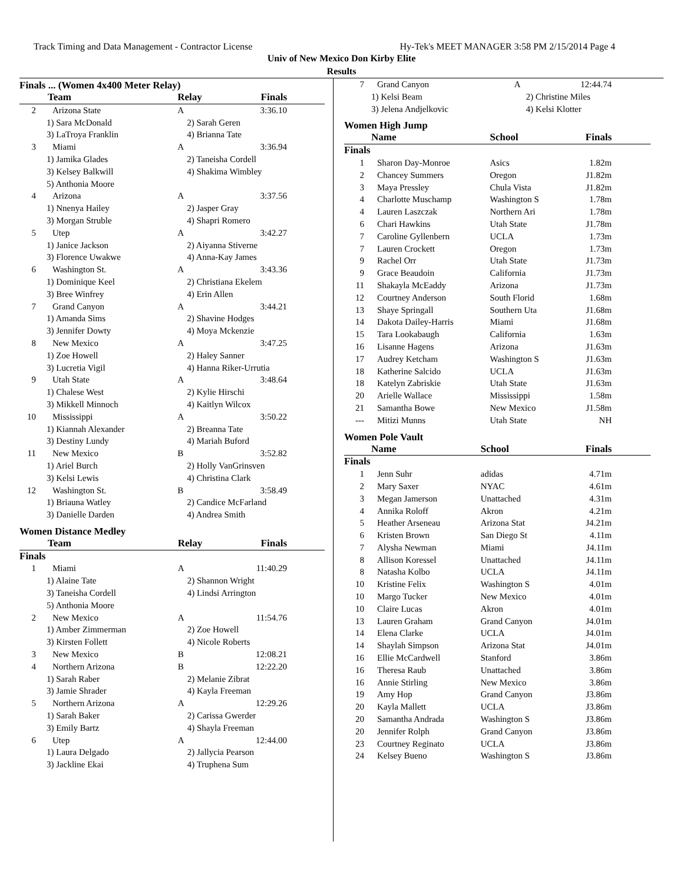Track Timing and Data Management - Contractor License Hy-Tek's MEET MANAGER 3:58 PM 2/15/2014 Page 4
Univ of New Mexico Don Kirby Elite
Results
Finals ... (Women 4x400 Meter Relay)
| | Team | Relay | Finals |
| --- | --- | --- | --- |
| 2 | Arizona State | A | 3:36.10 |
| | 1) Sara McDonald | 2) Sarah Geren | |
| | 3) LaTroya Franklin | 4) Brianna Tate | |
| 3 | Miami | A | 3:36.94 |
| | 1) Jamika Glades | 2) Taneisha Cordell | |
| | 3) Kelsey Balkwill | 4) Shakima Wimbley | |
| | 5) Anthonia Moore | | |
| 4 | Arizona | A | 3:37.56 |
| | 1) Nnenya Hailey | 2) Jasper Gray | |
| | 3) Morgan Struble | 4) Shapri Romero | |
| 5 | Utep | A | 3:42.27 |
| | 1) Janice Jackson | 2) Aiyanna Stiverne | |
| | 3) Florence Uwakwe | 4) Anna-Kay James | |
| 6 | Washington St. | A | 3:43.36 |
| | 1) Dominique Keel | 2) Christiana Ekelem | |
| | 3) Bree Winfrey | 4) Erin Allen | |
| 7 | Grand Canyon | A | 3:44.21 |
| | 1) Amanda Sims | 2) Shavine Hodges | |
| | 3) Jennifer Dowty | 4) Moya Mckenzie | |
| 8 | New Mexico | A | 3:47.25 |
| | 1) Zoe Howell | 2) Haley Sanner | |
| | 3) Lucretia Vigil | 4) Hanna Riker-Urrutia | |
| 9 | Utah State | A | 3:48.64 |
| | 1) Chalese West | 2) Kylie Hirschi | |
| | 3) Mikkell Minnoch | 4) Kaitlyn Wilcox | |
| 10 | Mississippi | A | 3:50.22 |
| | 1) Kiannah Alexander | 2) Breanna Tate | |
| | 3) Destiny Lundy | 4) Mariah Buford | |
| 11 | New Mexico | B | 3:52.82 |
| | 1) Ariel Burch | 2) Holly VanGrinsven | |
| | 3) Kelsi Lewis | 4) Christina Clark | |
| 12 | Washington St. | B | 3:58.49 |
| | 1) Briauna Watley | 2) Candice McFarland | |
| | 3) Danielle Darden | 4) Andrea Smith | |
Women Distance Medley
| | Team | Relay | Finals |
| --- | --- | --- | --- |
| Finals | | | |
| 1 | Miami | A | 11:40.29 |
| | 1) Alaine Tate | 2) Shannon Wright | |
| | 3) Taneisha Cordell | 4) Lindsi Arrington | |
| | 5) Anthonia Moore | | |
| 2 | New Mexico | A | 11:54.76 |
| | 1) Amber Zimmerman | 2) Zoe Howell | |
| | 3) Kirsten Follett | 4) Nicole Roberts | |
| 3 | New Mexico | B | 12:08.21 |
| 4 | Northern Arizona | B | 12:22.20 |
| | 1) Sarah Raber | 2) Melanie Zibrat | |
| | 3) Jamie Shrader | 4) Kayla Freeman | |
| 5 | Northern Arizona | A | 12:29.26 |
| | 1) Sarah Baker | 2) Carissa Gwerder | |
| | 3) Emily Bartz | 4) Shayla Freeman | |
| 6 | Utep | A | 12:44.00 |
| | 1) Laura Delgado | 2) Jallycia Pearson | |
| | 3) Jackline Ekai | 4) Truphena Sum | |
| 7 | Grand Canyon | A | 12:44.74 |
| | 1) Kelsi Beam | 2) Christine Miles | |
| | 3) Jelena Andjelkovic | 4) Kelsi Klotter | |
Women High Jump
| | Name | School | Finals |
| --- | --- | --- | --- |
| Finals | | | |
| 1 | Sharon Day-Monroe | Asics | 1.82m |
| 2 | Chancey Summers | Oregon | J1.82m |
| 3 | Maya Pressley | Chula Vista | J1.82m |
| 4 | Charlotte Muschamp | Washington S | 1.78m |
| 4 | Lauren Laszczak | Northern Ari | 1.78m |
| 6 | Chari Hawkins | Utah State | J1.78m |
| 7 | Caroline Gyllenbern | UCLA | 1.73m |
| 7 | Lauren Crockett | Oregon | 1.73m |
| 9 | Rachel Orr | Utah State | J1.73m |
| 9 | Grace Beaudoin | California | J1.73m |
| 11 | Shakayla McEaddy | Arizona | J1.73m |
| 12 | Courtney Anderson | South Florid | 1.68m |
| 13 | Shaye Springall | Southern Uta | J1.68m |
| 14 | Dakota Dailey-Harris | Miami | J1.68m |
| 15 | Tara Lookabaugh | California | 1.63m |
| 16 | Lisanne Hagens | Arizona | J1.63m |
| 17 | Audrey Ketcham | Washington S | J1.63m |
| 18 | Katherine Salcido | UCLA | J1.63m |
| 18 | Katelyn Zabriskie | Utah State | J1.63m |
| 20 | Arielle Wallace | Mississippi | 1.58m |
| 21 | Samantha Bowe | New Mexico | J1.58m |
| --- | Mitizi Munns | Utah State | NH |
Women Pole Vault
| | Name | School | Finals |
| --- | --- | --- | --- |
| Finals | | | |
| 1 | Jenn Suhr | adidas | 4.71m |
| 2 | Mary Saxer | NYAC | 4.61m |
| 3 | Megan Jamerson | Unattached | 4.31m |
| 4 | Annika Roloff | Akron | 4.21m |
| 5 | Heather Arseneau | Arizona Stat | J4.21m |
| 6 | Kristen Brown | San Diego St | 4.11m |
| 7 | Alysha Newman | Miami | J4.11m |
| 8 | Allison Koressel | Unattached | J4.11m |
| 8 | Natasha Kolbo | UCLA | J4.11m |
| 10 | Kristine Felix | Washington S | 4.01m |
| 10 | Margo Tucker | New Mexico | 4.01m |
| 10 | Claire Lucas | Akron | 4.01m |
| 13 | Lauren Graham | Grand Canyon | J4.01m |
| 14 | Elena Clarke | UCLA | J4.01m |
| 14 | Shaylah Simpson | Arizona Stat | J4.01m |
| 16 | Ellie McCardwell | Stanford | 3.86m |
| 16 | Theresa Raub | Unattached | 3.86m |
| 16 | Annie Stirling | New Mexico | 3.86m |
| 19 | Amy Hop | Grand Canyon | J3.86m |
| 20 | Kayla Mallett | UCLA | J3.86m |
| 20 | Samantha Andrada | Washington S | J3.86m |
| 20 | Jennifer Rolph | Grand Canyon | J3.86m |
| 23 | Courtney Reginato | UCLA | J3.86m |
| 24 | Kelsey Bueno | Washington S | J3.86m |